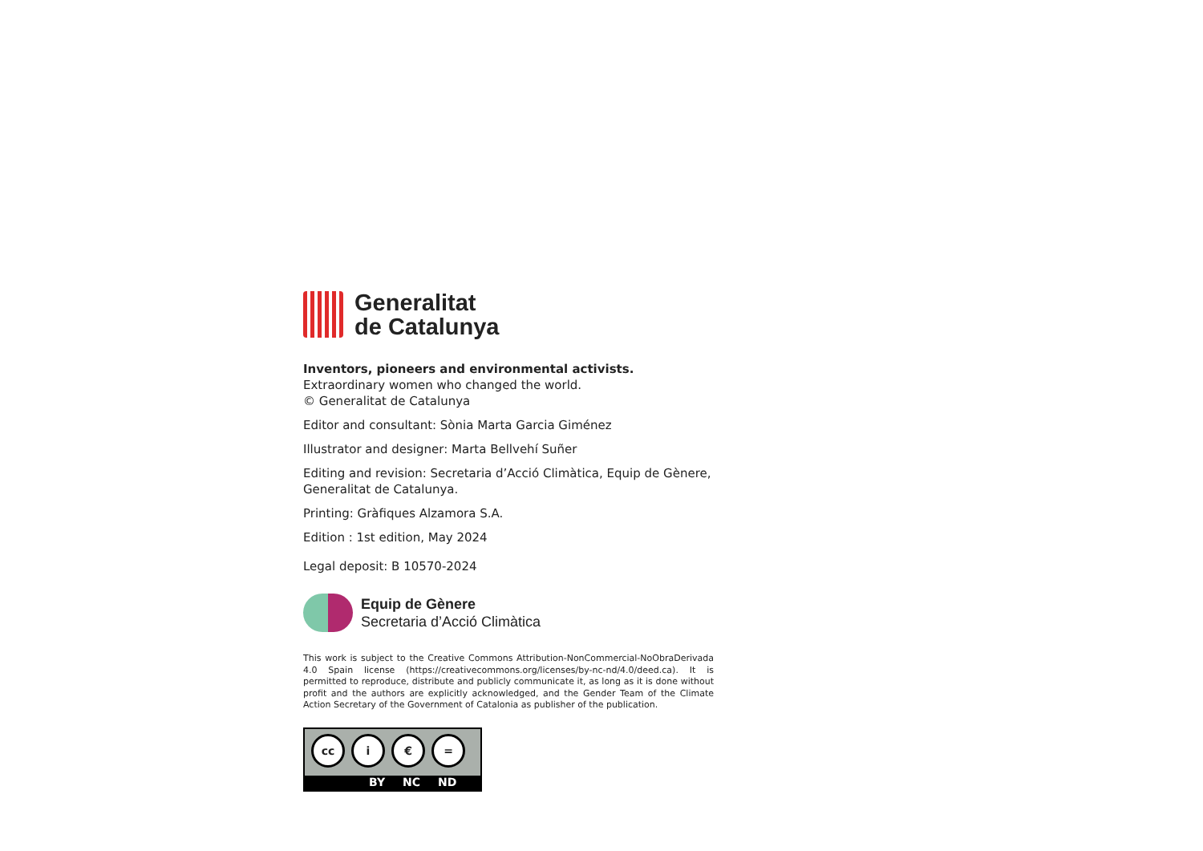Generalitat
de Catalunya
Inventors, pioneers and environmental activists.
Extraordinary women who changed the world.
© Generalitat de Catalunya
Editor and consultant: Sònia Marta Garcia Giménez
Illustrator and designer: Marta Bellvehí Suñer
Editing and revision: Secretaria d’Acció Climàtica, Equip de Gènere, Generalitat de Catalunya.
Printing: Gràfiques Alzamora S.A.
Edition : 1st edition, May 2024
Legal deposit: B 10570-2024
Equip de Gènere
Secretaria d’Acció Climàtica
This work is subject to the Creative Commons Attribution-NonCommercial-NoObraDerivada 4.0 Spain license (https://creativecommons.org/licenses/by-nc-nd/4.0/deed.ca). It is permitted to reproduce, distribute and publicly communicate it, as long as it is done without profit and the authors are explicitly acknowledged, and the Gender Team of the Climate Action Secretary of the Government of Catalonia as publisher of the publication.
cc i € =
BY NC ND